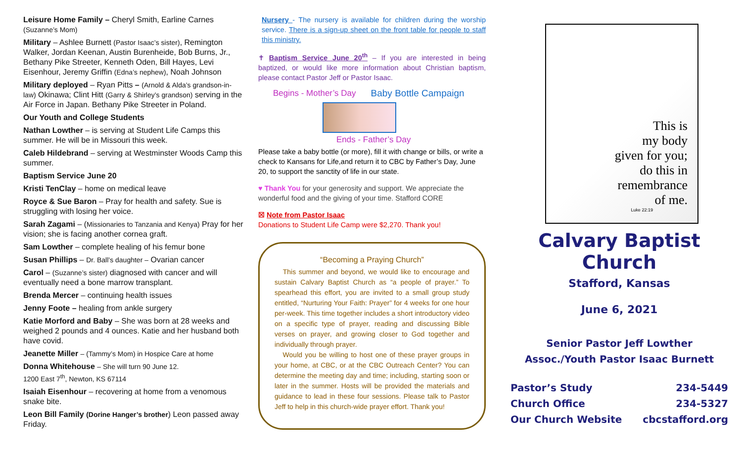Leisure Home Family – Cheryl Smith, Earline Carnes (Suzanne’s Mom)
Military – Ashlee Burnett (Pastor Isaac’s sister), Remington Walker, Jordan Keenan, Austin Burenheide, Bob Burns, Jr., Bethany Pike Streeter, Kenneth Oden, Bill Hayes, Levi Eisenhour, Jeremy Griffin (Edna’s nephew), Noah Johnson
Military deployed – Ryan Pitts – (Arnold & Alda’s grandson-in-law) Okinawa; Clint Hitt (Garry & Shirley’s grandson) serving in the Air Force in Japan. Bethany Pike Streeter in Poland.
Our Youth and College Students
Nathan Lowther – is serving at Student Life Camps this summer. He will be in Missouri this week.
Caleb Hildebrand – serving at Westminster Woods Camp this summer.
Baptism Service June 20
Kristi TenClay – home on medical leave
Royce & Sue Baron – Pray for health and safety. Sue is struggling with losing her voice.
Sarah Zagami – (Missionaries to Tanzania and Kenya) Pray for her vision; she is facing another cornea graft.
Sam Lowther – complete healing of his femur bone
Susan Phillips – Dr. Ball’s daughter – Ovarian cancer
Carol – (Suzanne’s sister) diagnosed with cancer and will eventually need a bone marrow transplant.
Brenda Mercer – continuing health issues
Jenny Foote – healing from ankle surgery
Katie Morford and Baby – She was born at 28 weeks and weighed 2 pounds and 4 ounces. Katie and her husband both have covid.
Jeanette Miller – (Tammy’s Mom) in Hospice Care at home
Donna Whitehouse – She will turn 90 June 12.
1200 East 7<sup>th</sup>, Newton, KS 67114
Isaiah Eisenhour – recovering at home from a venomous snake bite.
Leon Bill Family (Dorine Hanger’s brother) Leon passed away Friday.
Nursery - The nursery is available for children during the worship service. There is a sign-up sheet on the front table for people to staff this ministry.
✝ Baptism Service June 20<sup>th</sup> – If you are interested in being baptized, or would like more information about Christian baptism, please contact Pastor Jeff or Pastor Isaac.
Begins - Mother’s Day Baby Bottle Campaign
Ends - Father’s Day
Please take a baby bottle (or more), fill it with change or bills, or write a check to Kansans for Life,and return it to CBC by Father’s Day, June 20, to support the sanctity of life in our state.
♥ Thank You for your generosity and support. We appreciate the wonderful food and the giving of your time. Stafford CORE
☒ Note from Pastor Isaac
Donations to Student Life Camp were $2,270. Thank you!
“Becoming a Praying Church”
This summer and beyond, we would like to encourage and sustain Calvary Baptist Church as “a people of prayer.” To spearhead this effort, you are invited to a small group study entitled, “Nurturing Your Faith: Prayer” for 4 weeks for one hour per-week. This time together includes a short introductory video on a specific type of prayer, reading and discussing Bible verses on prayer, and growing closer to God together and individually through prayer.
Would you be willing to host one of these prayer groups in your home, at CBC, or at the CBC Outreach Center? You can determine the meeting day and time; including, starting soon or later in the summer. Hosts will be provided the materials and guidance to lead in these four sessions. Please talk to Pastor Jeff to help in this church-wide prayer effort. Thank you!
This is
my body
given for you;
do this in
remembrance
of me.
Luke 22:19
Calvary Baptist Church
Stafford, Kansas
June 6, 2021
Senior Pastor Jeff Lowther
Assoc./Youth Pastor Isaac Burnett
Pastor’s Study 234-5449
Church Office 234-5327
Our Church Website cbcstafford.org